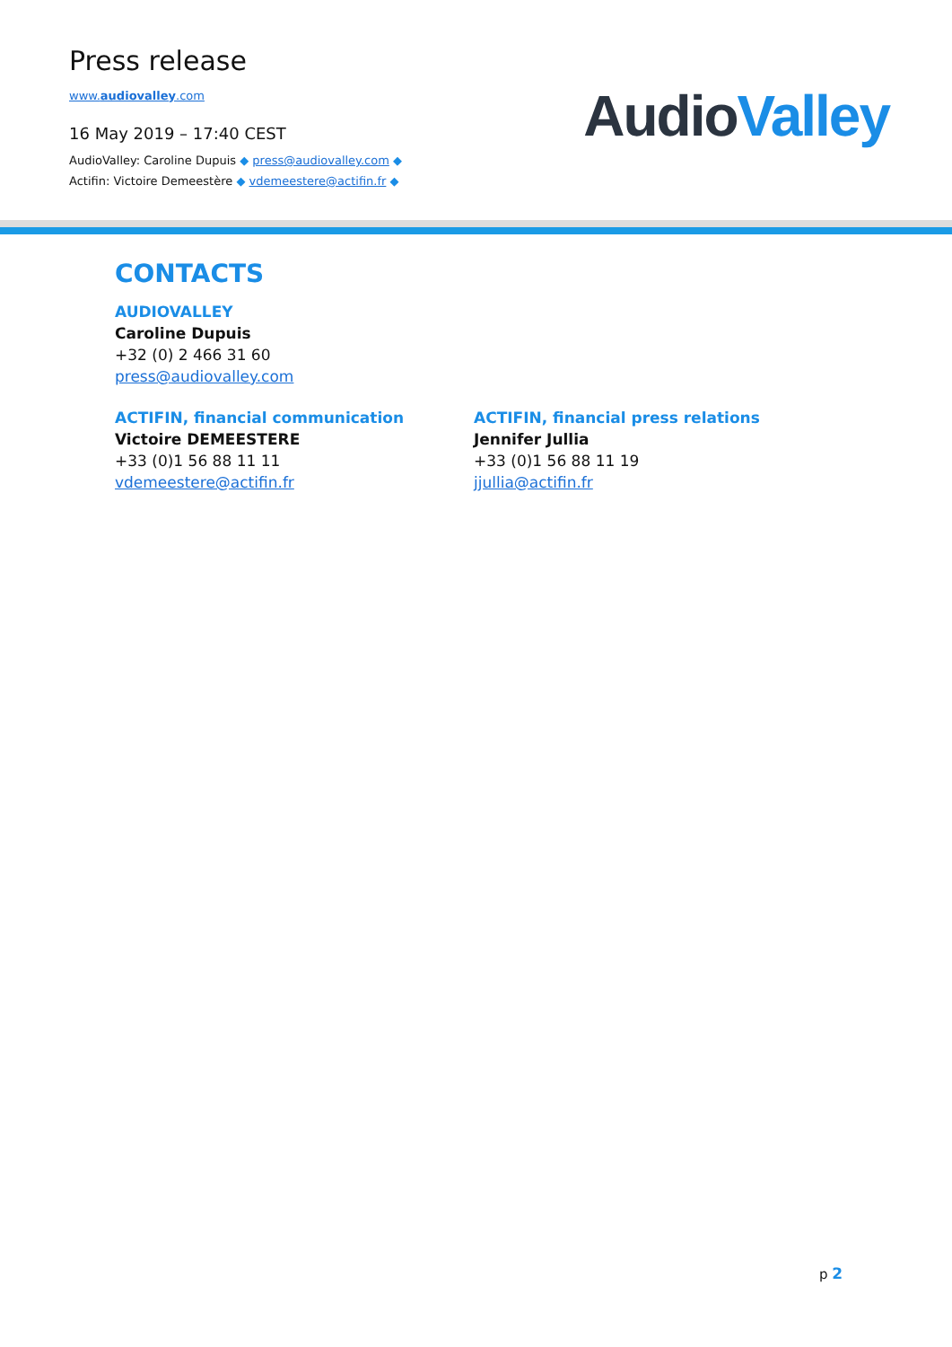Press release
www.audiovalley.com
16 May 2019 – 17:40 CEST
AudioValley: Caroline Dupuis ◆ press@audiovalley.com ◆
Actifin: Victoire Demeestère ◆ vdemeestere@actifin.fr ◆
AudioValley
CONTACTS
AUDIOVALLEY
Caroline Dupuis
+32 (0) 2 466 31 60
press@audiovalley.com
ACTIFIN, financial communication
Victoire DEMEESTERE
+33 (0)1 56 88 11 11
vdemeestere@actifin.fr
ACTIFIN, financial press relations
Jennifer Jullia
+33 (0)1 56 88 11 19
jjullia@actifin.fr
p 2